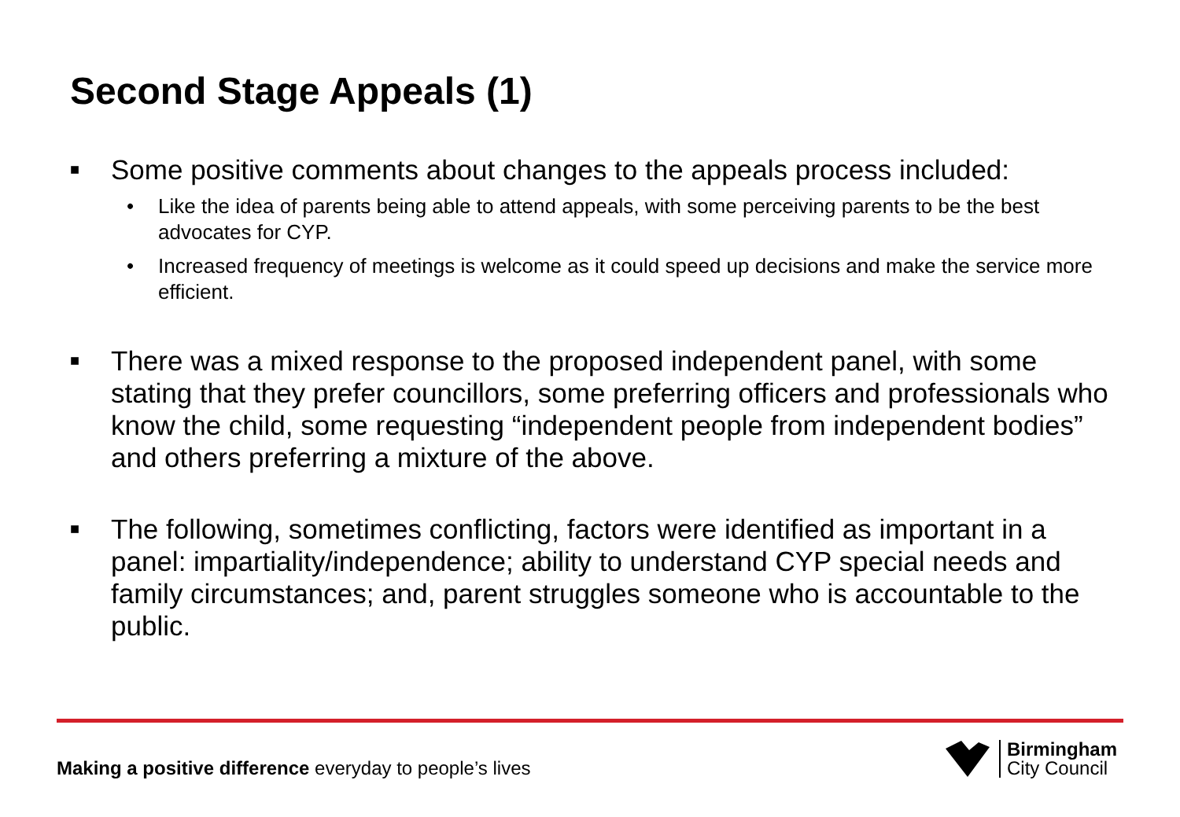Second Stage Appeals (1)
■ Some positive comments about changes to the appeals process included:
• Like the idea of parents being able to attend appeals, with some perceiving parents to be the best advocates for CYP.
• Increased frequency of meetings is welcome as it could speed up decisions and make the service more efficient.
■ There was a mixed response to the proposed independent panel, with some stating that they prefer councillors, some preferring officers and professionals who know the child, some requesting “independent people from independent bodies” and others preferring a mixture of the above.
■ The following, sometimes conflicting, factors were identified as important in a panel: impartiality/independence; ability to understand CYP special needs and family circumstances; and, parent struggles someone who is accountable to the public.
Making a positive difference everyday to people’s lives
Birmingham
City Council